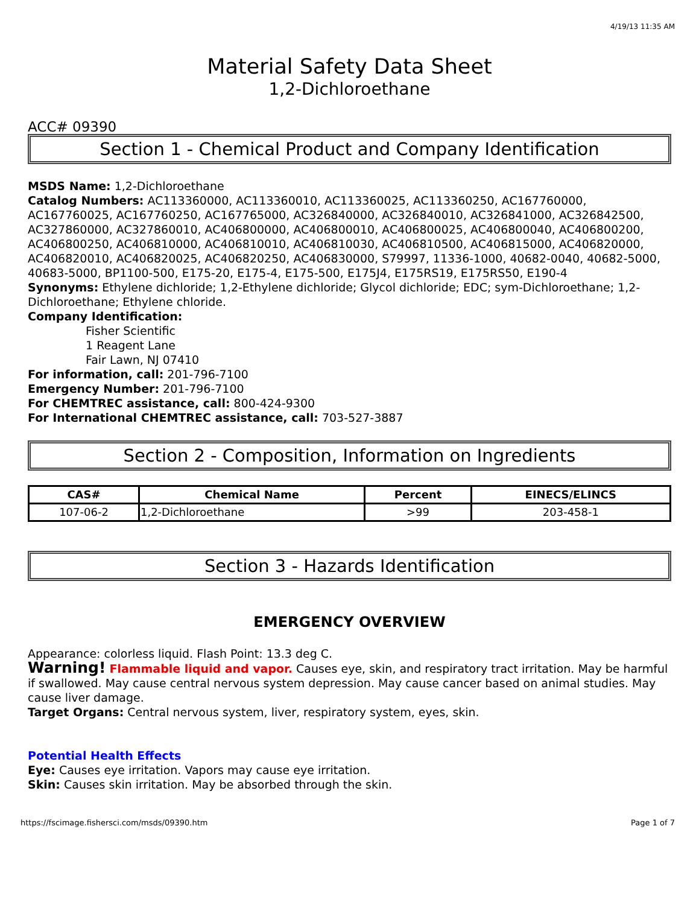4/19/13 11:35 AM
Material Safety Data Sheet
1,2-Dichloroethane
ACC# 09390
Section 1 - Chemical Product and Company Identification
MSDS Name: 1,2-Dichloroethane
Catalog Numbers: AC113360000, AC113360010, AC113360025, AC113360250, AC167760000, AC167760025, AC167760250, AC167765000, AC326840000, AC326840010, AC326841000, AC326842500, AC327860000, AC327860010, AC406800000, AC406800010, AC406800025, AC406800040, AC406800200, AC406800250, AC406810000, AC406810010, AC406810030, AC406810500, AC406815000, AC406820000, AC406820010, AC406820025, AC406820250, AC406830000, S79997, 11336-1000, 40682-0040, 40682-5000, 40683-5000, BP1100-500, E175-20, E175-4, E175-500, E175J4, E175RS19, E175RS50, E190-4
Synonyms: Ethylene dichloride; 1,2-Ethylene dichloride; Glycol dichloride; EDC; sym-Dichloroethane; 1,2-Dichloroethane; Ethylene chloride.
Company Identification:
Fisher Scientific
1 Reagent Lane
Fair Lawn, NJ 07410
For information, call: 201-796-7100
Emergency Number: 201-796-7100
For CHEMTREC assistance, call: 800-424-9300
For International CHEMTREC assistance, call: 703-527-3887
Section 2 - Composition, Information on Ingredients
| CAS# | Chemical Name | Percent | EINECS/ELINCS |
| --- | --- | --- | --- |
| 107-06-2 | 1,2-Dichloroethane | >99 | 203-458-1 |
Section 3 - Hazards Identification
EMERGENCY OVERVIEW
Appearance: colorless liquid. Flash Point: 13.3 deg C.
Warning! Flammable liquid and vapor. Causes eye, skin, and respiratory tract irritation. May be harmful if swallowed. May cause central nervous system depression. May cause cancer based on animal studies. May cause liver damage.
Target Organs: Central nervous system, liver, respiratory system, eyes, skin.
Potential Health Effects
Eye: Causes eye irritation. Vapors may cause eye irritation.
Skin: Causes skin irritation. May be absorbed through the skin.
https://fscimage.fishersci.com/msds/09390.htm Page 1 of 7